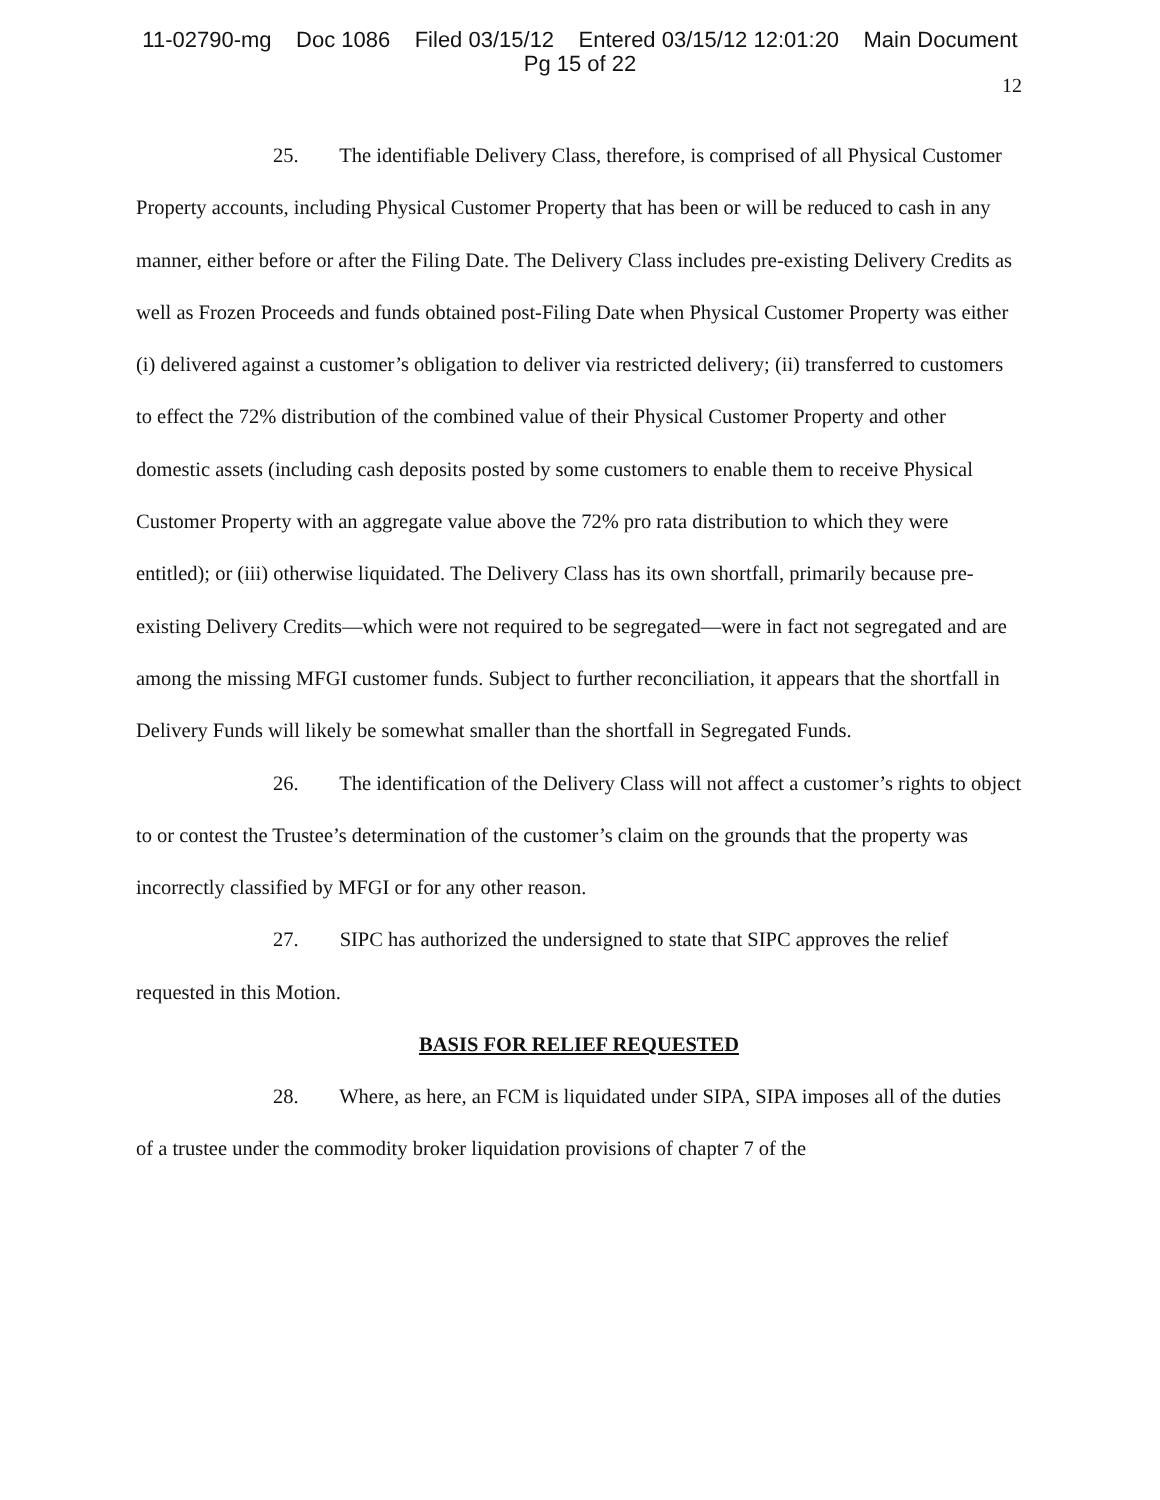11-02790-mg Doc 1086 Filed 03/15/12 Entered 03/15/12 12:01:20 Main Document
Pg 15 of 22
12
25. The identifiable Delivery Class, therefore, is comprised of all Physical Customer Property accounts, including Physical Customer Property that has been or will be reduced to cash in any manner, either before or after the Filing Date. The Delivery Class includes pre-existing Delivery Credits as well as Frozen Proceeds and funds obtained post-Filing Date when Physical Customer Property was either (i) delivered against a customer’s obligation to deliver via restricted delivery; (ii) transferred to customers to effect the 72% distribution of the combined value of their Physical Customer Property and other domestic assets (including cash deposits posted by some customers to enable them to receive Physical Customer Property with an aggregate value above the 72% pro rata distribution to which they were entitled); or (iii) otherwise liquidated. The Delivery Class has its own shortfall, primarily because pre-existing Delivery Credits—which were not required to be segregated—were in fact not segregated and are among the missing MFGI customer funds. Subject to further reconciliation, it appears that the shortfall in Delivery Funds will likely be somewhat smaller than the shortfall in Segregated Funds.
26. The identification of the Delivery Class will not affect a customer’s rights to object to or contest the Trustee’s determination of the customer’s claim on the grounds that the property was incorrectly classified by MFGI or for any other reason.
27. SIPC has authorized the undersigned to state that SIPC approves the relief requested in this Motion.
BASIS FOR RELIEF REQUESTED
28. Where, as here, an FCM is liquidated under SIPA, SIPA imposes all of the duties of a trustee under the commodity broker liquidation provisions of chapter 7 of the